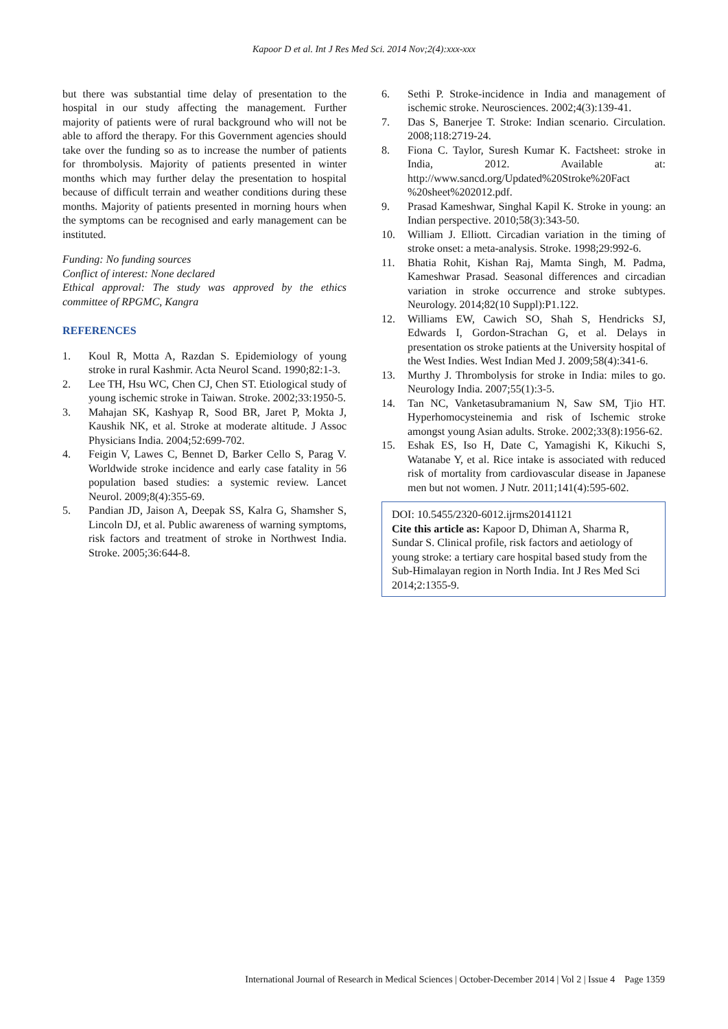Kapoor D et al. Int J Res Med Sci. 2014 Nov;2(4):xxx-xxx
but there was substantial time delay of presentation to the hospital in our study affecting the management. Further majority of patients were of rural background who will not be able to afford the therapy. For this Government agencies should take over the funding so as to increase the number of patients for thrombolysis. Majority of patients presented in winter months which may further delay the presentation to hospital because of difficult terrain and weather conditions during these months. Majority of patients presented in morning hours when the symptoms can be recognised and early management can be instituted.
Funding: No funding sources
Conflict of interest: None declared
Ethical approval: The study was approved by the ethics committee of RPGMC, Kangra
REFERENCES
1. Koul R, Motta A, Razdan S. Epidemiology of young stroke in rural Kashmir. Acta Neurol Scand. 1990;82:1-3.
2. Lee TH, Hsu WC, Chen CJ, Chen ST. Etiological study of young ischemic stroke in Taiwan. Stroke. 2002;33:1950-5.
3. Mahajan SK, Kashyap R, Sood BR, Jaret P, Mokta J, Kaushik NK, et al. Stroke at moderate altitude. J Assoc Physicians India. 2004;52:699-702.
4. Feigin V, Lawes C, Bennet D, Barker Cello S, Parag V. Worldwide stroke incidence and early case fatality in 56 population based studies: a systemic review. Lancet Neurol. 2009;8(4):355-69.
5. Pandian JD, Jaison A, Deepak SS, Kalra G, Shamsher S, Lincoln DJ, et al. Public awareness of warning symptoms, risk factors and treatment of stroke in Northwest India. Stroke. 2005;36:644-8.
6. Sethi P. Stroke-incidence in India and management of ischemic stroke. Neurosciences. 2002;4(3):139-41.
7. Das S, Banerjee T. Stroke: Indian scenario. Circulation. 2008;118:2719-24.
8. Fiona C. Taylor, Suresh Kumar K. Factsheet: stroke in India, 2012. Available at: http://www.sancd.org/Updated%20Stroke%20Fact %20sheet%202012.pdf.
9. Prasad Kameshwar, Singhal Kapil K. Stroke in young: an Indian perspective. 2010;58(3):343-50.
10. William J. Elliott. Circadian variation in the timing of stroke onset: a meta-analysis. Stroke. 1998;29:992-6.
11. Bhatia Rohit, Kishan Raj, Mamta Singh, M. Padma, Kameshwar Prasad. Seasonal differences and circadian variation in stroke occurrence and stroke subtypes. Neurology. 2014;82(10 Suppl):P1.122.
12. Williams EW, Cawich SO, Shah S, Hendricks SJ, Edwards I, Gordon-Strachan G, et al. Delays in presentation os stroke patients at the University hospital of the West Indies. West Indian Med J. 2009;58(4):341-6.
13. Murthy J. Thrombolysis for stroke in India: miles to go. Neurology India. 2007;55(1):3-5.
14. Tan NC, Vanketasubramanium N, Saw SM, Tjio HT. Hyperhomocysteinemia and risk of Ischemic stroke amongst young Asian adults. Stroke. 2002;33(8):1956-62.
15. Eshak ES, Iso H, Date C, Yamagishi K, Kikuchi S, Watanabe Y, et al. Rice intake is associated with reduced risk of mortality from cardiovascular disease in Japanese men but not women. J Nutr. 2011;141(4):595-602.
DOI: 10.5455/2320-6012.ijrms20141121
Cite this article as: Kapoor D, Dhiman A, Sharma R, Sundar S. Clinical profile, risk factors and aetiology of young stroke: a tertiary care hospital based study from the Sub-Himalayan region in North India. Int J Res Med Sci 2014;2:1355-9.
International Journal of Research in Medical Sciences | October-December 2014 | Vol 2 | Issue 4 Page 1359